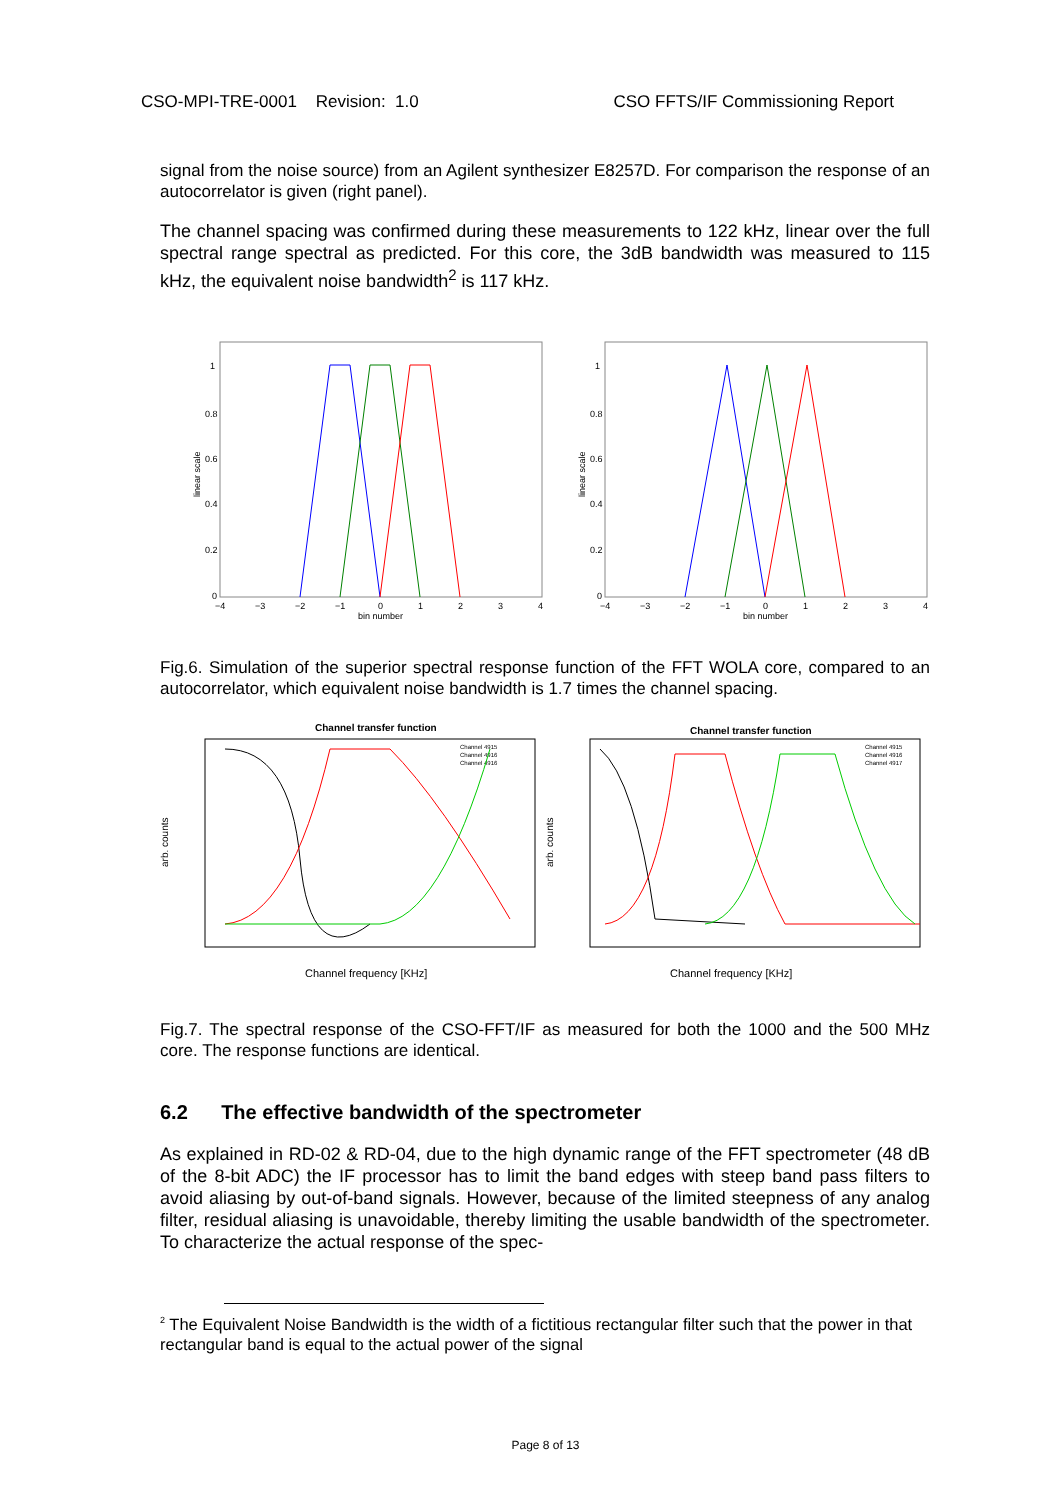CSO-MPI-TRE-0001 Revision: 1.0 CSO FFTS/IF Commissioning Report
signal from the noise source) from an Agilent synthesizer E8257D. For comparison the response of an autocorrelator is given (right panel).
The channel spacing was confirmed during these measurements to 122 kHz, linear over the full spectral range spectral as predicted. For this core, the 3dB bandwidth was measured to 115 kHz, the equivalent noise bandwidth<sup>2</sup> is 117 kHz.
1
0.8
0.6
0.4
0.2
0
−4
−3
−2
−1
0
1
2
3
4
bin number
linear scale
1
0.8
0.6
0.4
0.2
0
−4
−3
−2
−1
0
1
2
3
4
bin number
linear scale
Fig.6. Simulation of the superior spectral response function of the FFT WOLA core, compared to an autocorrelator, which equivalent noise bandwidth is 1.7 times the channel spacing.
Channel transfer function
arb. counts
Channel frequency [KHz]
Channel 4915
Channel 4916
Channel 4916
Channel transfer function
arb. counts
Channel frequency [KHz]
Channel 4915
Channel 4916
Channel 4917
Fig.7. The spectral response of the CSO-FFT/IF as measured for both the 1000 and the 500 MHz core. The response functions are identical.
6.2 The effective bandwidth of the spectrometer
As explained in RD-02 & RD-04, due to the high dynamic range of the FFT spectrometer (48 dB of the 8-bit ADC) the IF processor has to limit the band edges with steep band pass filters to avoid aliasing by out-of-band signals. However, because of the limited steepness of any analog filter, residual aliasing is unavoidable, thereby limiting the usable bandwidth of the spectrometer. To characterize the actual response of the spec-
<sup>2</sup> The Equivalent Noise Bandwidth is the width of a fictitious rectangular filter such that the power in that rectangular band is equal to the actual power of the signal
Page 8 of 13